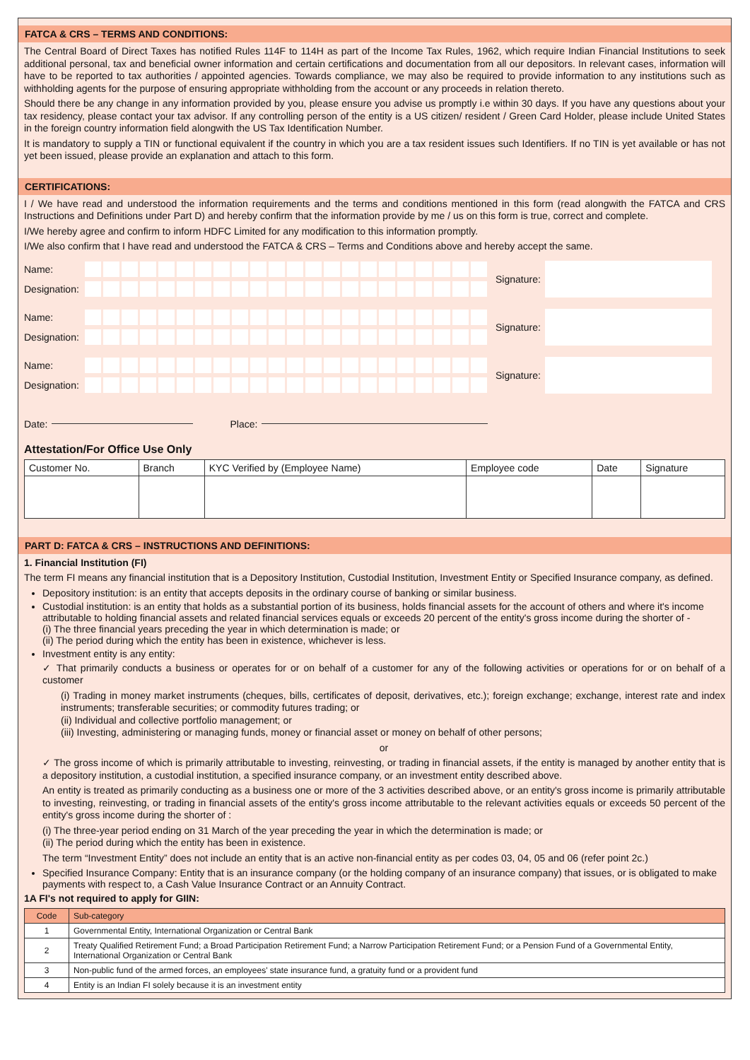FATCA & CRS – TERMS AND CONDITIONS:
The Central Board of Direct Taxes has notified Rules 114F to 114H as part of the Income Tax Rules, 1962, which require Indian Financial Institutions to seek additional personal, tax and beneficial owner information and certain certifications and documentation from all our depositors. In relevant cases, information will have to be reported to tax authorities / appointed agencies. Towards compliance, we may also be required to provide information to any institutions such as withholding agents for the purpose of ensuring appropriate withholding from the account or any proceeds in relation thereto.
Should there be any change in any information provided by you, please ensure you advise us promptly i.e within 30 days. If you have any questions about your tax residency, please contact your tax advisor. If any controlling person of the entity is a US citizen/ resident / Green Card Holder, please include United States in the foreign country information field alongwith the US Tax Identification Number.
It is mandatory to supply a TIN or functional equivalent if the country in which you are a tax resident issues such Identifiers. If no TIN is yet available or has not yet been issued, please provide an explanation and attach to this form.
CERTIFICATIONS:
I / We have read and understood the information requirements and the terms and conditions mentioned in this form (read alongwith the FATCA and CRS Instructions and Definitions under Part D) and hereby confirm that the information provide by me / us on this form is true, correct and complete.
I/We hereby agree and confirm to inform HDFC Limited for any modification to this information promptly.
I/We also confirm that I have read and understood the FATCA & CRS – Terms and Conditions above and hereby accept the same.
Name:
Designation:
Signature:
Name:
Designation:
Signature:
Name:
Designation:
Signature:
Date: Place:
Attestation/For Office Use Only
| Customer No. | Branch | KYC Verified by (Employee Name) | Employee code | Date | Signature |
| --- | --- | --- | --- | --- | --- |
PART D: FATCA & CRS – INSTRUCTIONS AND DEFINITIONS:
1. Financial Institution (FI)
The term FI means any financial institution that is a Depository Institution, Custodial Institution, Investment Entity or Specified Insurance company, as defined.
Depository institution: is an entity that accepts deposits in the ordinary course of banking or similar business.
Custodial institution: is an entity that holds as a substantial portion of its business, holds financial assets for the account of others and where it's income attributable to holding financial assets and related financial services equals or exceeds 20 percent of the entity's gross income during the shorter of -
(i) The three financial years preceding the year in which determination is made; or
(ii) The period during which the entity has been in existence, whichever is less.
Investment entity is any entity:
✓ That primarily conducts a business or operates for or on behalf of a customer for any of the following activities or operations for or on behalf of a customer
(i) Trading in money market instruments (cheques, bills, certificates of deposit, derivatives, etc.); foreign exchange; exchange, interest rate and index instruments; transferable securities; or commodity futures trading; or
(ii) Individual and collective portfolio management; or
(iii) Investing, administering or managing funds, money or financial asset or money on behalf of other persons;
or
✓ The gross income of which is primarily attributable to investing, reinvesting, or trading in financial assets, if the entity is managed by another entity that is a depository institution, a custodial institution, a specified insurance company, or an investment entity described above.
An entity is treated as primarily conducting as a business one or more of the 3 activities described above, or an entity's gross income is primarily attributable to investing, reinvesting, or trading in financial assets of the entity's gross income attributable to the relevant activities equals or exceeds 50 percent of the entity's gross income during the shorter of :
(i) The three-year period ending on 31 March of the year preceding the year in which the determination is made; or
(ii) The period during which the entity has been in existence.
The term “Investment Entity” does not include an entity that is an active non-financial entity as per codes 03, 04, 05 and 06 (refer point 2c.)
Specified Insurance Company: Entity that is an insurance company (or the holding company of an insurance company) that issues, or is obligated to make payments with respect to, a Cash Value Insurance Contract or an Annuity Contract.
1A FI's not required to apply for GIIN:
| Code | Sub-category |
| --- | --- |
| 1 | Governmental Entity, International Organization or Central Bank |
| 2 | Treaty Qualified Retirement Fund; a Broad Participation Retirement Fund; a Narrow Participation Retirement Fund; or a Pension Fund of a Governmental Entity, International Organization or Central Bank |
| 3 | Non-public fund of the armed forces, an employees' state insurance fund, a gratuity fund or a provident fund |
| 4 | Entity is an Indian FI solely because it is an investment entity |